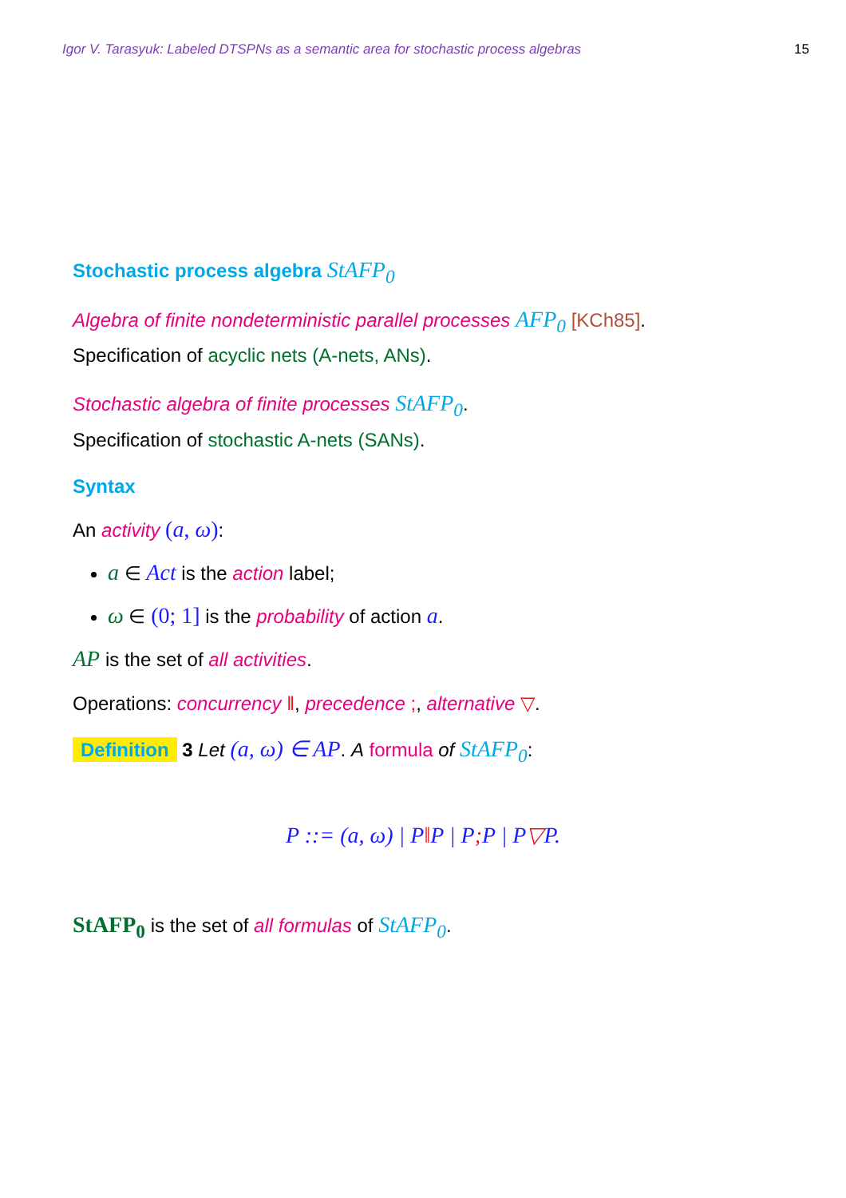Igor V. Tarasyuk: Labeled DTSPNs as a semantic area for stochastic process algebras 15
Stochastic process algebra StAFP<sub>0</sub>
Algebra of finite nondeterministic parallel processes AFP<sub>0</sub> [KCh85].
Specification of acyclic nets (A-nets, ANs).
Stochastic algebra of finite processes StAFP<sub>0</sub>.
Specification of stochastic A-nets (SANs).
Syntax
An activity (a, ω):
a ∈ Act is the action label;
ω ∈ (0; 1] is the probability of action a.
AP is the set of all activities.
Operations: concurrency ‖, precedence ;, alternative ▽.
Definition 3 Let (a, ω) ∈ AP. A formula of StAFP<sub>0</sub>:
P ::= (a, ω) | P‖P | P; P | P▽P.
StAFP<sub>0</sub> is the set of all formulas of StAFP<sub>0</sub>.